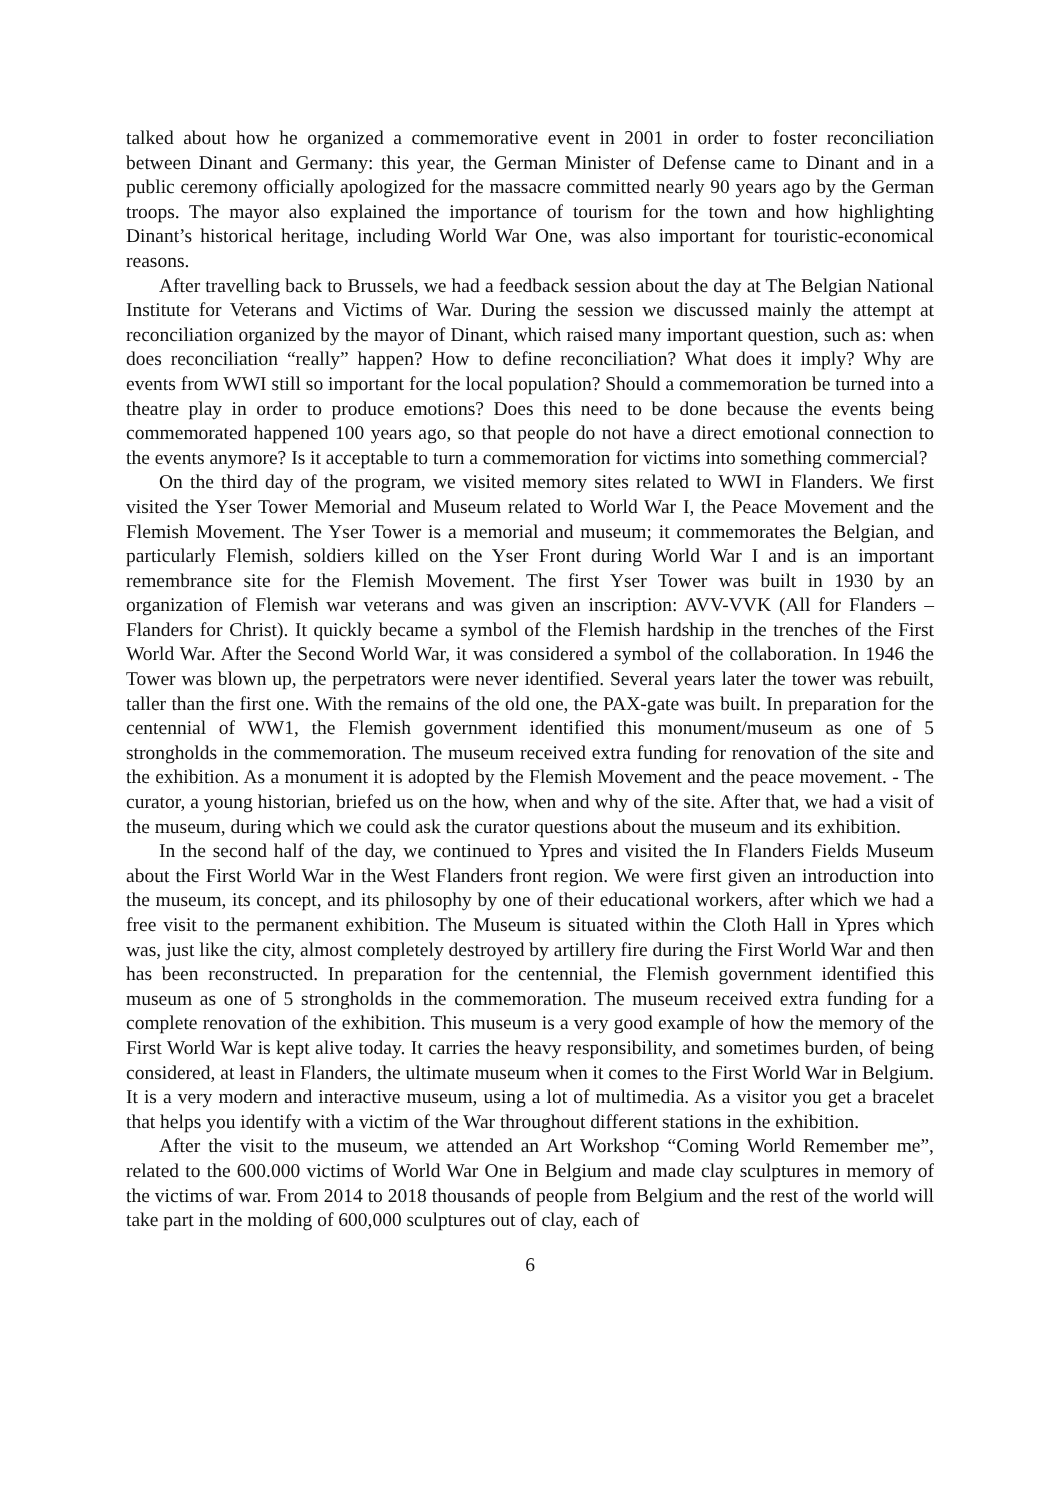talked about how he organized a commemorative event in 2001 in order to foster reconciliation between Dinant and Germany: this year, the German Minister of Defense came to Dinant and in a public ceremony officially apologized for the massacre committed nearly 90 years ago by the German troops. The mayor also explained the importance of tourism for the town and how highlighting Dinant’s historical heritage, including World War One, was also important for touristic-economical reasons.
After travelling back to Brussels, we had a feedback session about the day at The Belgian National Institute for Veterans and Victims of War. During the session we discussed mainly the attempt at reconciliation organized by the mayor of Dinant, which raised many important question, such as: when does reconciliation “really” happen? How to define reconciliation? What does it imply? Why are events from WWI still so important for the local population? Should a commemoration be turned into a theatre play in order to produce emotions? Does this need to be done because the events being commemorated happened 100 years ago, so that people do not have a direct emotional connection to the events anymore? Is it acceptable to turn a commemoration for victims into something commercial?
On the third day of the program, we visited memory sites related to WWI in Flanders. We first visited the Yser Tower Memorial and Museum related to World War I, the Peace Movement and the Flemish Movement. The Yser Tower is a memorial and museum; it commemorates the Belgian, and particularly Flemish, soldiers killed on the Yser Front during World War I and is an important remembrance site for the Flemish Movement. The first Yser Tower was built in 1930 by an organization of Flemish war veterans and was given an inscription: AVV-VVK (All for Flanders – Flanders for Christ). It quickly became a symbol of the Flemish hardship in the trenches of the First World War. After the Second World War, it was considered a symbol of the collaboration. In 1946 the Tower was blown up, the perpetrators were never identified. Several years later the tower was rebuilt, taller than the first one. With the remains of the old one, the PAX-gate was built. In preparation for the centennial of WW1, the Flemish government identified this monument/museum as one of 5 strongholds in the commemoration. The museum received extra funding for renovation of the site and the exhibition. As a monument it is adopted by the Flemish Movement and the peace movement. - The curator, a young historian, briefed us on the how, when and why of the site. After that, we had a visit of the museum, during which we could ask the curator questions about the museum and its exhibition.
In the second half of the day, we continued to Ypres and visited the In Flanders Fields Museum about the First World War in the West Flanders front region. We were first given an introduction into the museum, its concept, and its philosophy by one of their educational workers, after which we had a free visit to the permanent exhibition. The Museum is situated within the Cloth Hall in Ypres which was, just like the city, almost completely destroyed by artillery fire during the First World War and then has been reconstructed. In preparation for the centennial, the Flemish government identified this museum as one of 5 strongholds in the commemoration. The museum received extra funding for a complete renovation of the exhibition. This museum is a very good example of how the memory of the First World War is kept alive today. It carries the heavy responsibility, and sometimes burden, of being considered, at least in Flanders, the ultimate museum when it comes to the First World War in Belgium. It is a very modern and interactive museum, using a lot of multimedia. As a visitor you get a bracelet that helps you identify with a victim of the War throughout different stations in the exhibition.
After the visit to the museum, we attended an Art Workshop “Coming World Remember me”, related to the 600.000 victims of World War One in Belgium and made clay sculptures in memory of the victims of war. From 2014 to 2018 thousands of people from Belgium and the rest of the world will take part in the molding of 600,000 sculptures out of clay, each of
6